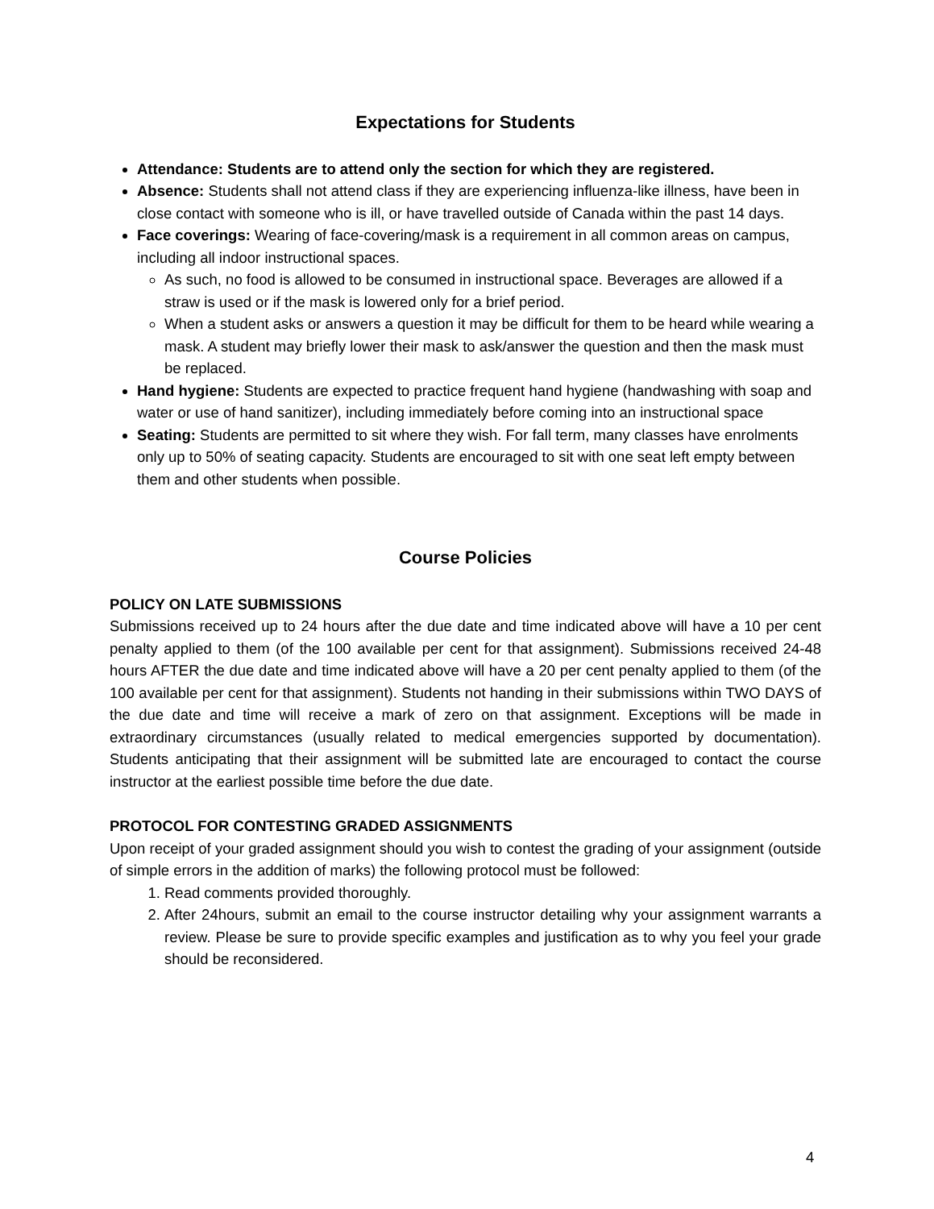Expectations for Students
Attendance: Students are to attend only the section for which they are registered.
Absence: Students shall not attend class if they are experiencing influenza-like illness, have been in close contact with someone who is ill, or have travelled outside of Canada within the past 14 days.
Face coverings: Wearing of face-covering/mask is a requirement in all common areas on campus, including all indoor instructional spaces.
As such, no food is allowed to be consumed in instructional space. Beverages are allowed if a straw is used or if the mask is lowered only for a brief period.
When a student asks or answers a question it may be difficult for them to be heard while wearing a mask. A student may briefly lower their mask to ask/answer the question and then the mask must be replaced.
Hand hygiene: Students are expected to practice frequent hand hygiene (handwashing with soap and water or use of hand sanitizer), including immediately before coming into an instructional space
Seating: Students are permitted to sit where they wish. For fall term, many classes have enrolments only up to 50% of seating capacity. Students are encouraged to sit with one seat left empty between them and other students when possible.
Course Policies
POLICY ON LATE SUBMISSIONS
Submissions received up to 24 hours after the due date and time indicated above will have a 10 per cent penalty applied to them (of the 100 available per cent for that assignment). Submissions received 24-48 hours AFTER the due date and time indicated above will have a 20 per cent penalty applied to them (of the 100 available per cent for that assignment). Students not handing in their submissions within TWO DAYS of the due date and time will receive a mark of zero on that assignment. Exceptions will be made in extraordinary circumstances (usually related to medical emergencies supported by documentation). Students anticipating that their assignment will be submitted late are encouraged to contact the course instructor at the earliest possible time before the due date.
PROTOCOL FOR CONTESTING GRADED ASSIGNMENTS
Upon receipt of your graded assignment should you wish to contest the grading of your assignment (outside of simple errors in the addition of marks) the following protocol must be followed:
1. Read comments provided thoroughly.
2. After 24hours, submit an email to the course instructor detailing why your assignment warrants a review. Please be sure to provide specific examples and justification as to why you feel your grade should be reconsidered.
4